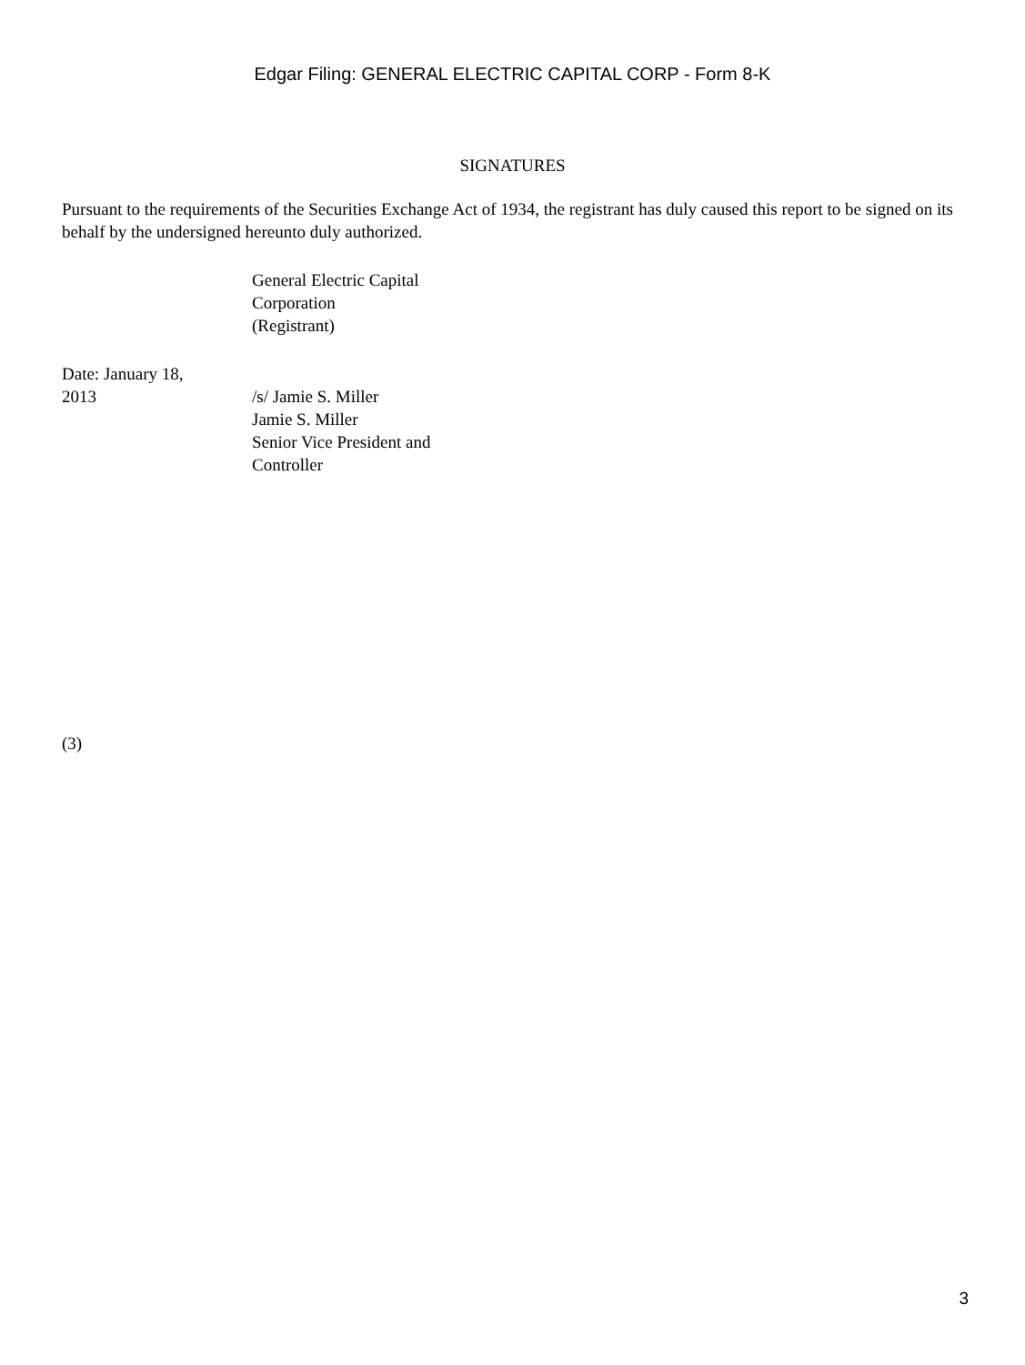Edgar Filing: GENERAL ELECTRIC CAPITAL CORP - Form 8-K
SIGNATURES
Pursuant to the requirements of the Securities Exchange Act of 1934, the registrant has duly caused this report to be signed on its behalf by the undersigned hereunto duly authorized.
General Electric Capital
Corporation
(Registrant)
Date: January 18,
2013
/s/ Jamie S. Miller
Jamie S. Miller
Senior Vice President and
Controller
(3)
3